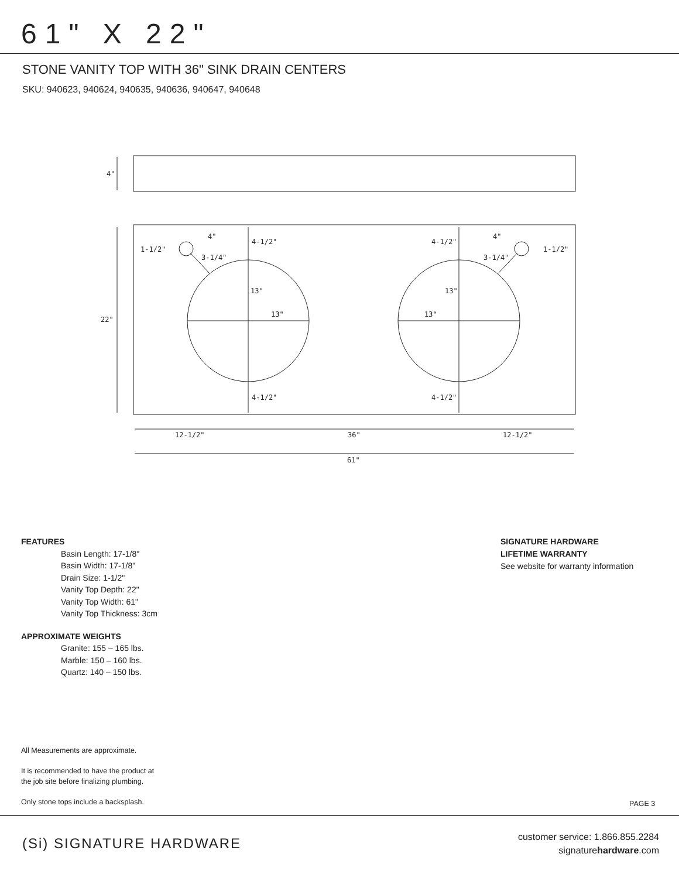61" X 22"
STONE VANITY TOP WITH 36" SINK DRAIN CENTERS
SKU: 940623, 940624, 940635, 940636, 940647, 940648
4"
22"
4-1/2"
4-1/2"
13"
13"
13"
13"
4-1/2"
4-1/2"
1-1/2"
1-1/2"
4"
4"
3-1/4"
3-1/4"
12-1/2"
36"
12-1/2"
61"
FEATURES
Basin Length: 17-1/8"
Basin Width: 17-1/8"
Drain Size: 1-1/2"
Vanity Top Depth: 22"
Vanity Top Width: 61"
Vanity Top Thickness: 3cm
APPROXIMATE WEIGHTS
Granite: 155 – 165 lbs.
Marble: 150 – 160 lbs.
Quartz: 140 – 150 lbs.
SIGNATURE HARDWARE
LIFETIME WARRANTY
See website for warranty information
All Measurements are approximate.
It is recommended to have the product at
the job site before finalizing plumbing.
Only stone tops include a backsplash.
PAGE 3
(Si) SIGNATURE HARDWARE
customer service: 1.866.855.2284
signaturehardware.com